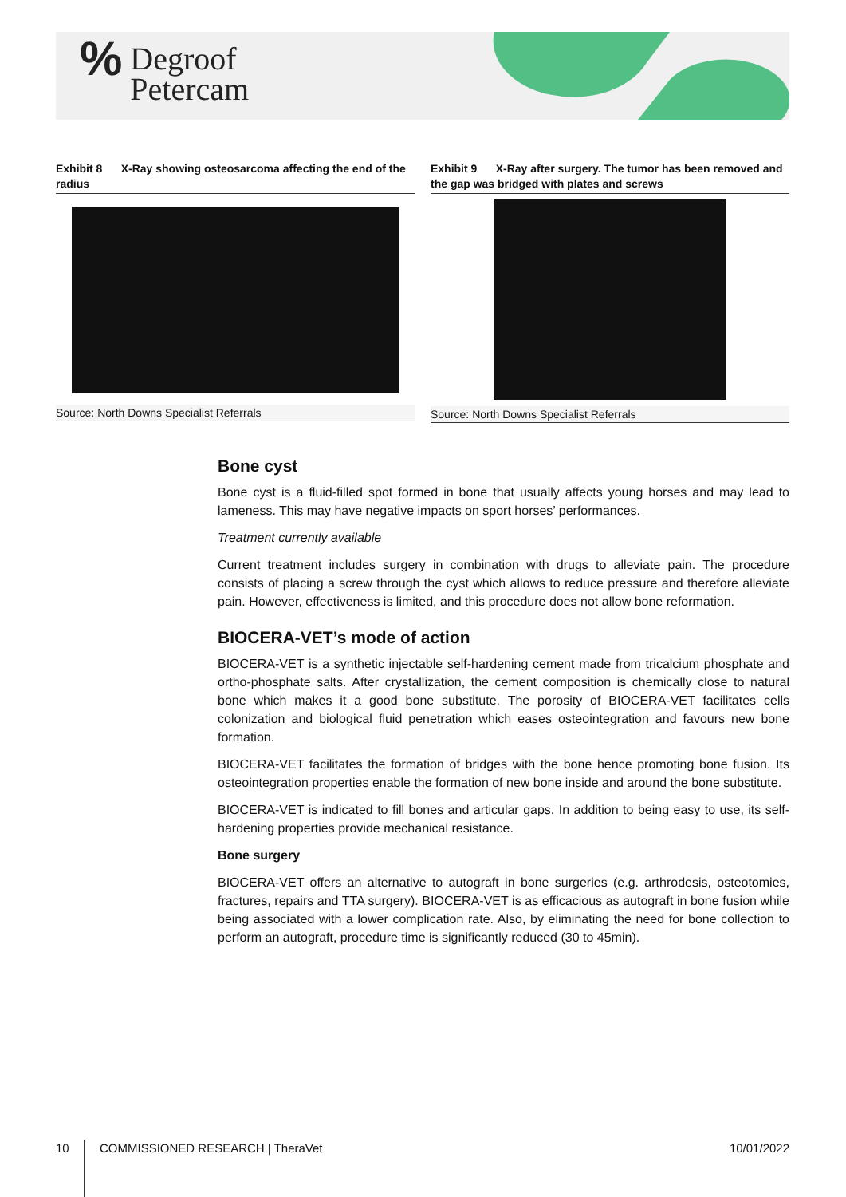% Degroof
Petercam
Exhibit 8 X-Ray showing osteosarcoma affecting the end of the radius
Source: North Downs Specialist Referrals
Exhibit 9 X-Ray after surgery. The tumor has been removed and the gap was bridged with plates and screws
Source: North Downs Specialist Referrals
Bone cyst
Bone cyst is a fluid-filled spot formed in bone that usually affects young horses and may lead to lameness. This may have negative impacts on sport horses’ performances.
Treatment currently available
Current treatment includes surgery in combination with drugs to alleviate pain. The procedure consists of placing a screw through the cyst which allows to reduce pressure and therefore alleviate pain. However, effectiveness is limited, and this procedure does not allow bone reformation.
BIOCERA-VET’s mode of action
BIOCERA-VET is a synthetic injectable self-hardening cement made from tricalcium phosphate and ortho-phosphate salts. After crystallization, the cement composition is chemically close to natural bone which makes it a good bone substitute. The porosity of BIOCERA-VET facilitates cells colonization and biological fluid penetration which eases osteointegration and favours new bone formation.
BIOCERA-VET facilitates the formation of bridges with the bone hence promoting bone fusion. Its osteointegration properties enable the formation of new bone inside and around the bone substitute.
BIOCERA-VET is indicated to fill bones and articular gaps. In addition to being easy to use, its self-hardening properties provide mechanical resistance.
Bone surgery
BIOCERA-VET offers an alternative to autograft in bone surgeries (e.g. arthrodesis, osteotomies, fractures, repairs and TTA surgery). BIOCERA-VET is as efficacious as autograft in bone fusion while being associated with a lower complication rate. Also, by eliminating the need for bone collection to perform an autograft, procedure time is significantly reduced (30 to 45min).
10 COMMISSIONED RESEARCH | TheraVet 10/01/2022